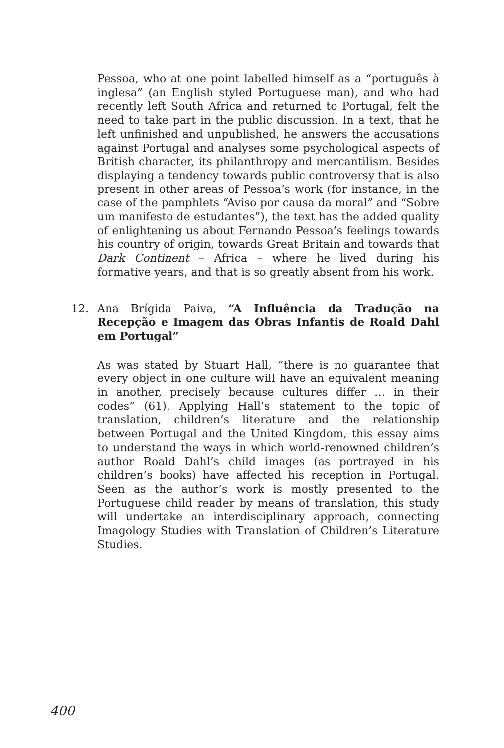Pessoa, who at one point labelled himself as a “português à inglesa” (an English styled Portuguese man), and who had recently left South Africa and returned to Portugal, felt the need to take part in the public discussion. In a text, that he left unfinished and unpublished, he answers the accusations against Portugal and analyses some psychological aspects of British character, its philanthropy and mercantilism. Besides displaying a tendency towards public controversy that is also present in other areas of Pessoa’s work (for instance, in the case of the pamphlets “Aviso por causa da moral” and “Sobre um manifesto de estudantes”), the text has the added quality of enlightening us about Fernando Pessoa’s feelings towards his country of origin, towards Great Britain and towards that Dark Continent – Africa – where he lived during his formative years, and that is so greatly absent from his work.
12. Ana Brígida Paiva, “A Influência da Tradução na Recepção e Imagem das Obras Infantis de Roald Dahl em Portugal”
As was stated by Stuart Hall, “there is no guarantee that every object in one culture will have an equivalent meaning in another, precisely because cultures differ … in their codes” (61). Applying Hall’s statement to the topic of translation, children’s literature and the relationship between Portugal and the United Kingdom, this essay aims to understand the ways in which world-renowned children’s author Roald Dahl’s child images (as portrayed in his children’s books) have affected his reception in Portugal. Seen as the author’s work is mostly presented to the Portuguese child reader by means of translation, this study will undertake an interdisciplinary approach, connecting Imagology Studies with Translation of Children’s Literature Studies.
400